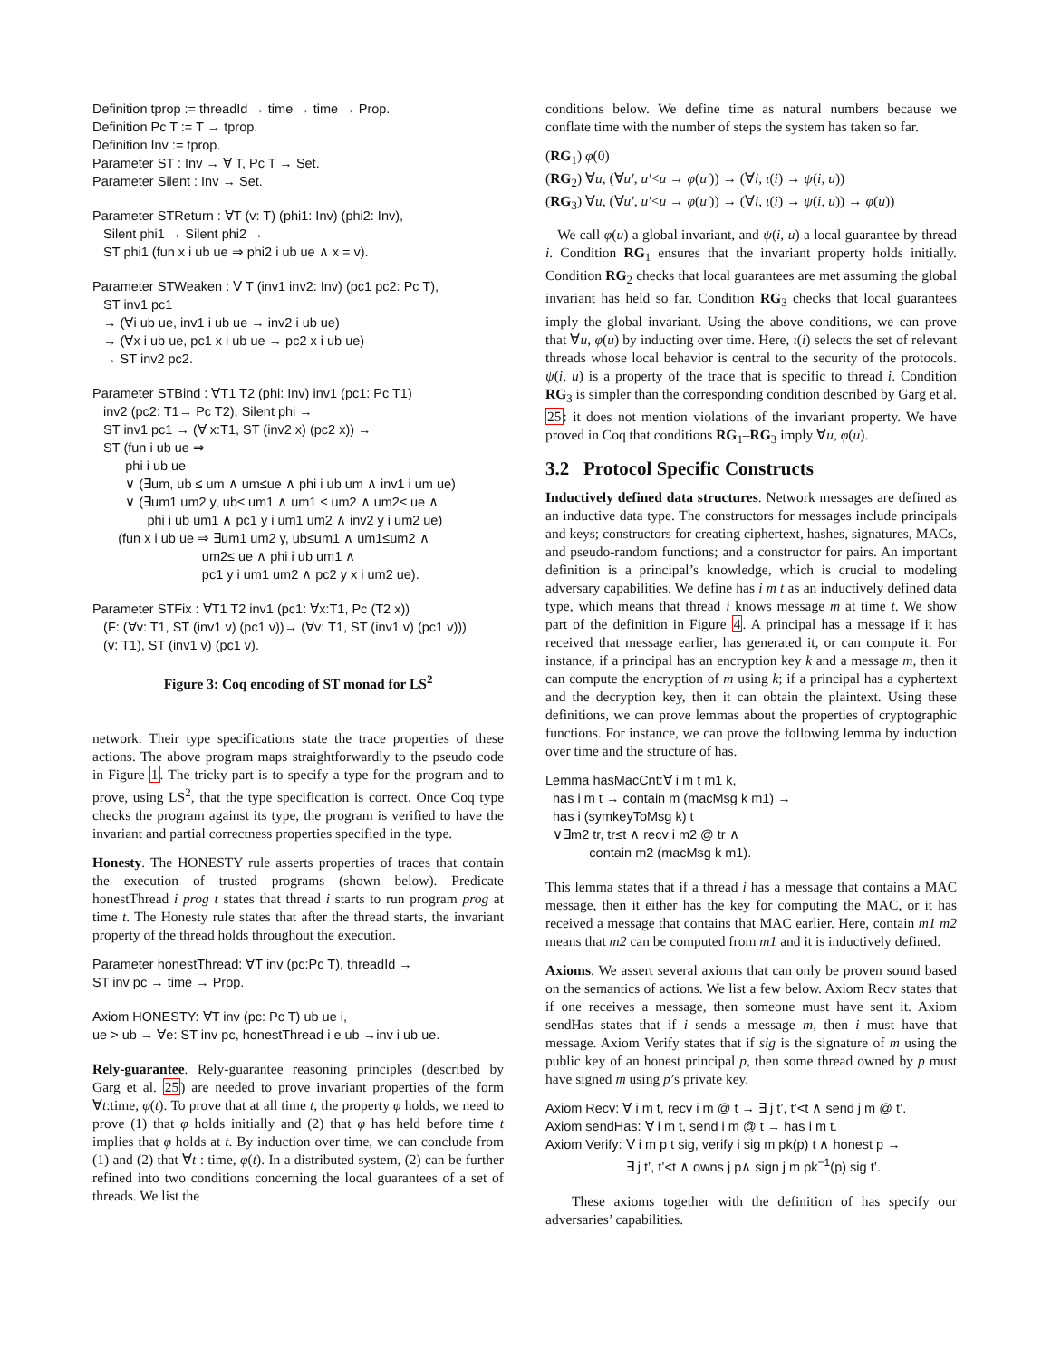Definition tprop := threadId → time → time → Prop.
Definition Pc T := T → tprop.
Definition Inv := tprop.
Parameter ST : Inv → ∀ T, Pc T → Set.
Parameter Silent : Inv → Set.
Parameter STReturn : ∀T (v: T) (phi1: Inv) (phi2: Inv),
Silent phi1 → Silent phi2 →
ST phi1 (fun x i ub ue ⇒ phi2 i ub ue ∧ x = v).
Parameter STWeaken : ∀ T (inv1 inv2: Inv) (pc1 pc2: Pc T),
ST inv1 pc1
→ (∀i ub ue, inv1 i ub ue → inv2 i ub ue)
→ (∀x i ub ue, pc1 x i ub ue → pc2 x i ub ue)
→ ST inv2 pc2.
Parameter STBind : ∀T1 T2 (phi: Inv) inv1 (pc1: Pc T1)
inv2 (pc2: T1→ Pc T2), Silent phi →
ST inv1 pc1 → (∀ x:T1, ST (inv2 x) (pc2 x)) →
ST (fun i ub ue ⇒
phi i ub ue
∨ (∃um, ub ≤ um ∧ um≤ue ∧ phi i ub um ∧ inv1 i um ue)
∨ (∃um1 um2 y, ub≤ um1 ∧ um1 ≤ um2 ∧ um2≤ ue ∧
phi i ub um1 ∧ pc1 y i um1 um2 ∧ inv2 y i um2 ue)
(fun x i ub ue ⇒ ∃um1 um2 y, ub≤um1 ∧ um1≤um2 ∧
um2≤ ue ∧ phi i ub um1 ∧
pc1 y i um1 um2 ∧ pc2 y x i um2 ue).
Parameter STFix : ∀T1 T2 inv1 (pc1: ∀x:T1, Pc (T2 x))
(F: (∀v: T1, ST (inv1 v) (pc1 v))→ (∀v: T1, ST (inv1 v) (pc1 v)))
(v: T1), ST (inv1 v) (pc1 v).
Figure 3: Coq encoding of ST monad for LS<sup>2</sup>
network. Their type specifications state the trace properties of these actions. The above program maps straightforwardly to the pseudo code in Figure 1. The tricky part is to specify a type for the program and to prove, using LS<sup>2</sup>, that the type specification is correct. Once Coq type checks the program against its type, the program is verified to have the invariant and partial correctness properties specified in the type.
Honesty. The HONESTY rule asserts properties of traces that contain the execution of trusted programs (shown below). Predicate honestThread i prog t states that thread i starts to run program prog at time t. The Honesty rule states that after the thread starts, the invariant property of the thread holds throughout the execution.
Parameter honestThread: ∀T inv (pc:Pc T), threadId →
ST inv pc → time → Prop.
Axiom HONESTY: ∀T inv (pc: Pc T) ub ue i,
ue > ub → ∀e: ST inv pc, honestThread i e ub →inv i ub ue.
Rely-guarantee. Rely-guarantee reasoning principles (described by Garg et al. 25) are needed to prove invariant properties of the form ∀t:time, φ(t). To prove that at all time t, the property φ holds, we need to prove (1) that φ holds initially and (2) that φ has held before time t implies that φ holds at t. By induction over time, we can conclude from (1) and (2) that ∀t : time, φ(t). In a distributed system, (2) can be further refined into two conditions concerning the local guarantees of a set of threads. We list the
conditions below. We define time as natural numbers because we conflate time with the number of steps the system has taken so far.
(RG<sub>1</sub>) φ(0)
(RG<sub>2</sub>) ∀u, (∀u′, u′<u → φ(u′)) → (∀i, ι(i) → ψ(i, u))
(RG<sub>3</sub>) ∀u, (∀u′, u′<u → φ(u′)) → (∀i, ι(i) → ψ(i, u)) → φ(u))
We call φ(u) a global invariant, and ψ(i, u) a local guarantee by thread i. Condition RG<sub>1</sub> ensures that the invariant property holds initially. Condition RG<sub>2</sub> checks that local guarantees are met assuming the global invariant has held so far. Condition RG<sub>3</sub> checks that local guarantees imply the global invariant. Using the above conditions, we can prove that ∀u, φ(u) by inducting over time. Here, ι(i) selects the set of relevant threads whose local behavior is central to the security of the protocols. ψ(i, u) is a property of the trace that is specific to thread i. Condition RG<sub>3</sub> is simpler than the corresponding condition described by Garg et al. 25: it does not mention violations of the invariant property. We have proved in Coq that conditions RG<sub>1</sub>–RG<sub>3</sub> imply ∀u, φ(u).
3.2 Protocol Specific Constructs
Inductively defined data structures. Network messages are defined as an inductive data type. The constructors for messages include principals and keys; constructors for creating ciphertext, hashes, signatures, MACs, and pseudo-random functions; and a constructor for pairs. An important definition is a principal’s knowledge, which is crucial to modeling adversary capabilities. We define has i m t as an inductively defined data type, which means that thread i knows message m at time t. We show part of the definition in Figure 4. A principal has a message if it has received that message earlier, has generated it, or can compute it. For instance, if a principal has an encryption key k and a message m, then it can compute the encryption of m using k; if a principal has a cyphertext and the decryption key, then it can obtain the plaintext. Using these definitions, we can prove lemmas about the properties of cryptographic functions. For instance, we can prove the following lemma by induction over time and the structure of has.
Lemma hasMacCnt:∀ i m t m1 k,
has i m t → contain m (macMsg k m1) →
has i (symkeyToMsg k) t
∨∃m2 tr, tr≤t ∧ recv i m2 @ tr ∧
contain m2 (macMsg k m1).
This lemma states that if a thread i has a message that contains a MAC message, then it either has the key for computing the MAC, or it has received a message that contains that MAC earlier. Here, contain m1 m2 means that m2 can be computed from m1 and it is inductively defined.
Axioms. We assert several axioms that can only be proven sound based on the semantics of actions. We list a few below. Axiom Recv states that if one receives a message, then someone must have sent it. Axiom sendHas states that if i sends a message m, then i must have that message. Axiom Verify states that if sig is the signature of m using the public key of an honest principal p, then some thread owned by p must have signed m using p’s private key.
Axiom Recv: ∀ i m t, recv i m @ t → ∃ j t’, t’<t ∧ send j m @ t’.
Axiom sendHas: ∀ i m t, send i m @ t → has i m t.
Axiom Verify: ∀ i m p t sig, verify i sig m pk(p) t ∧ honest p →
∃ j t’, t’<t ∧ owns j p∧ sign j m pk<sup>−1</sup>(p) sig t’.
These axioms together with the definition of has specify our adversaries’ capabilities.